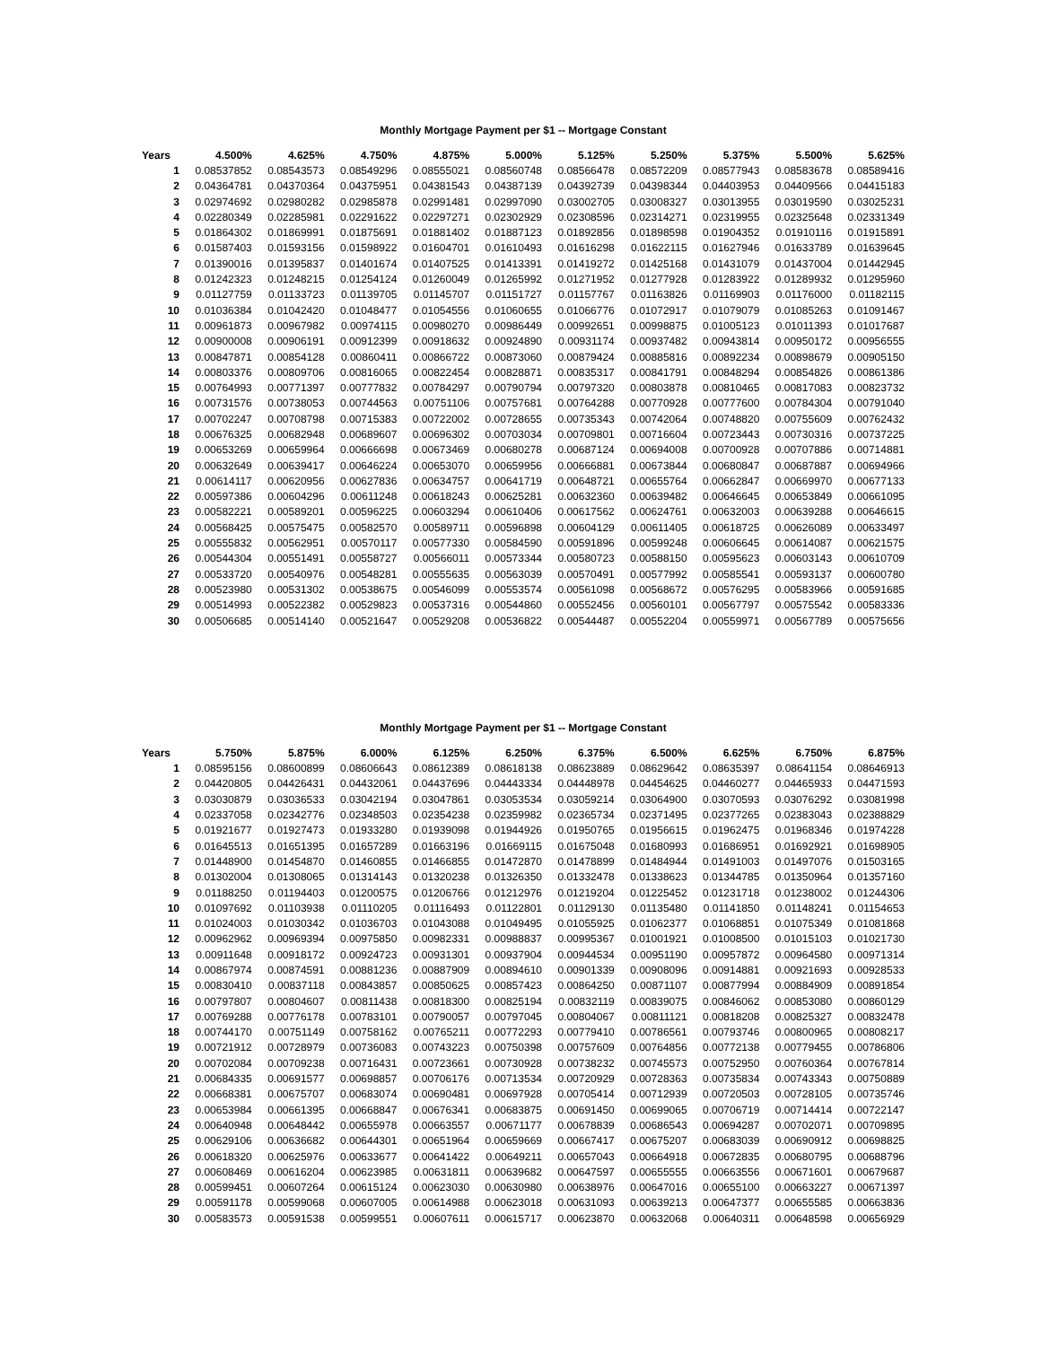Monthly Mortgage Payment per $1 -- Mortgage Constant
| Years | 4.500% | 4.625% | 4.750% | 4.875% | 5.000% | 5.125% | 5.250% | 5.375% | 5.500% | 5.625% |
| --- | --- | --- | --- | --- | --- | --- | --- | --- | --- | --- |
| 1 | 0.08537852 | 0.08543573 | 0.08549296 | 0.08555021 | 0.08560748 | 0.08566478 | 0.08572209 | 0.08577943 | 0.08583678 | 0.08589416 |
| 2 | 0.04364781 | 0.04370364 | 0.04375951 | 0.04381543 | 0.04387139 | 0.04392739 | 0.04398344 | 0.04403953 | 0.04409566 | 0.04415183 |
| 3 | 0.02974692 | 0.02980282 | 0.02985878 | 0.02991481 | 0.02997090 | 0.03002705 | 0.03008327 | 0.03013955 | 0.03019590 | 0.03025231 |
| 4 | 0.02280349 | 0.02285981 | 0.02291622 | 0.02297271 | 0.02302929 | 0.02308596 | 0.02314271 | 0.02319955 | 0.02325648 | 0.02331349 |
| 5 | 0.01864302 | 0.01869991 | 0.01875691 | 0.01881402 | 0.01887123 | 0.01892856 | 0.01898598 | 0.01904352 | 0.01910116 | 0.01915891 |
| 6 | 0.01587403 | 0.01593156 | 0.01598922 | 0.01604701 | 0.01610493 | 0.01616298 | 0.01622115 | 0.01627946 | 0.01633789 | 0.01639645 |
| 7 | 0.01390016 | 0.01395837 | 0.01401674 | 0.01407525 | 0.01413391 | 0.01419272 | 0.01425168 | 0.01431079 | 0.01437004 | 0.01442945 |
| 8 | 0.01242323 | 0.01248215 | 0.01254124 | 0.01260049 | 0.01265992 | 0.01271952 | 0.01277928 | 0.01283922 | 0.01289932 | 0.01295960 |
| 9 | 0.01127759 | 0.01133723 | 0.01139705 | 0.01145707 | 0.01151727 | 0.01157767 | 0.01163826 | 0.01169903 | 0.01176000 | 0.01182115 |
| 10 | 0.01036384 | 0.01042420 | 0.01048477 | 0.01054556 | 0.01060655 | 0.01066776 | 0.01072917 | 0.01079079 | 0.01085263 | 0.01091467 |
| 11 | 0.00961873 | 0.00967982 | 0.00974115 | 0.00980270 | 0.00986449 | 0.00992651 | 0.00998875 | 0.01005123 | 0.01011393 | 0.01017687 |
| 12 | 0.00900008 | 0.00906191 | 0.00912399 | 0.00918632 | 0.00924890 | 0.00931174 | 0.00937482 | 0.00943814 | 0.00950172 | 0.00956555 |
| 13 | 0.00847871 | 0.00854128 | 0.00860411 | 0.00866722 | 0.00873060 | 0.00879424 | 0.00885816 | 0.00892234 | 0.00898679 | 0.00905150 |
| 14 | 0.00803376 | 0.00809706 | 0.00816065 | 0.00822454 | 0.00828871 | 0.00835317 | 0.00841791 | 0.00848294 | 0.00854826 | 0.00861386 |
| 15 | 0.00764993 | 0.00771397 | 0.00777832 | 0.00784297 | 0.00790794 | 0.00797320 | 0.00803878 | 0.00810465 | 0.00817083 | 0.00823732 |
| 16 | 0.00731576 | 0.00738053 | 0.00744563 | 0.00751106 | 0.00757681 | 0.00764288 | 0.00770928 | 0.00777600 | 0.00784304 | 0.00791040 |
| 17 | 0.00702247 | 0.00708798 | 0.00715383 | 0.00722002 | 0.00728655 | 0.00735343 | 0.00742064 | 0.00748820 | 0.00755609 | 0.00762432 |
| 18 | 0.00676325 | 0.00682948 | 0.00689607 | 0.00696302 | 0.00703034 | 0.00709801 | 0.00716604 | 0.00723443 | 0.00730316 | 0.00737225 |
| 19 | 0.00653269 | 0.00659964 | 0.00666698 | 0.00673469 | 0.00680278 | 0.00687124 | 0.00694008 | 0.00700928 | 0.00707886 | 0.00714881 |
| 20 | 0.00632649 | 0.00639417 | 0.00646224 | 0.00653070 | 0.00659956 | 0.00666881 | 0.00673844 | 0.00680847 | 0.00687887 | 0.00694966 |
| 21 | 0.00614117 | 0.00620956 | 0.00627836 | 0.00634757 | 0.00641719 | 0.00648721 | 0.00655764 | 0.00662847 | 0.00669970 | 0.00677133 |
| 22 | 0.00597386 | 0.00604296 | 0.00611248 | 0.00618243 | 0.00625281 | 0.00632360 | 0.00639482 | 0.00646645 | 0.00653849 | 0.00661095 |
| 23 | 0.00582221 | 0.00589201 | 0.00596225 | 0.00603294 | 0.00610406 | 0.00617562 | 0.00624761 | 0.00632003 | 0.00639288 | 0.00646615 |
| 24 | 0.00568425 | 0.00575475 | 0.00582570 | 0.00589711 | 0.00596898 | 0.00604129 | 0.00611405 | 0.00618725 | 0.00626089 | 0.00633497 |
| 25 | 0.00555832 | 0.00562951 | 0.00570117 | 0.00577330 | 0.00584590 | 0.00591896 | 0.00599248 | 0.00606645 | 0.00614087 | 0.00621575 |
| 26 | 0.00544304 | 0.00551491 | 0.00558727 | 0.00566011 | 0.00573344 | 0.00580723 | 0.00588150 | 0.00595623 | 0.00603143 | 0.00610709 |
| 27 | 0.00533720 | 0.00540976 | 0.00548281 | 0.00555635 | 0.00563039 | 0.00570491 | 0.00577992 | 0.00585541 | 0.00593137 | 0.00600780 |
| 28 | 0.00523980 | 0.00531302 | 0.00538675 | 0.00546099 | 0.00553574 | 0.00561098 | 0.00568672 | 0.00576295 | 0.00583966 | 0.00591685 |
| 29 | 0.00514993 | 0.00522382 | 0.00529823 | 0.00537316 | 0.00544860 | 0.00552456 | 0.00560101 | 0.00567797 | 0.00575542 | 0.00583336 |
| 30 | 0.00506685 | 0.00514140 | 0.00521647 | 0.00529208 | 0.00536822 | 0.00544487 | 0.00552204 | 0.00559971 | 0.00567789 | 0.00575656 |
Monthly Mortgage Payment per $1 -- Mortgage Constant
| Years | 5.750% | 5.875% | 6.000% | 6.125% | 6.250% | 6.375% | 6.500% | 6.625% | 6.750% | 6.875% |
| --- | --- | --- | --- | --- | --- | --- | --- | --- | --- | --- |
| 1 | 0.08595156 | 0.08600899 | 0.08606643 | 0.08612389 | 0.08618138 | 0.08623889 | 0.08629642 | 0.08635397 | 0.08641154 | 0.08646913 |
| 2 | 0.04420805 | 0.04426431 | 0.04432061 | 0.04437696 | 0.04443334 | 0.04448978 | 0.04454625 | 0.04460277 | 0.04465933 | 0.04471593 |
| 3 | 0.03030879 | 0.03036533 | 0.03042194 | 0.03047861 | 0.03053534 | 0.03059214 | 0.03064900 | 0.03070593 | 0.03076292 | 0.03081998 |
| 4 | 0.02337058 | 0.02342776 | 0.02348503 | 0.02354238 | 0.02359982 | 0.02365734 | 0.02371495 | 0.02377265 | 0.02383043 | 0.02388829 |
| 5 | 0.01921677 | 0.01927473 | 0.01933280 | 0.01939098 | 0.01944926 | 0.01950765 | 0.01956615 | 0.01962475 | 0.01968346 | 0.01974228 |
| 6 | 0.01645513 | 0.01651395 | 0.01657289 | 0.01663196 | 0.01669115 | 0.01675048 | 0.01680993 | 0.01686951 | 0.01692921 | 0.01698905 |
| 7 | 0.01448900 | 0.01454870 | 0.01460855 | 0.01466855 | 0.01472870 | 0.01478899 | 0.01484944 | 0.01491003 | 0.01497076 | 0.01503165 |
| 8 | 0.01302004 | 0.01308065 | 0.01314143 | 0.01320238 | 0.01326350 | 0.01332478 | 0.01338623 | 0.01344785 | 0.01350964 | 0.01357160 |
| 9 | 0.01188250 | 0.01194403 | 0.01200575 | 0.01206766 | 0.01212976 | 0.01219204 | 0.01225452 | 0.01231718 | 0.01238002 | 0.01244306 |
| 10 | 0.01097692 | 0.01103938 | 0.01110205 | 0.01116493 | 0.01122801 | 0.01129130 | 0.01135480 | 0.01141850 | 0.01148241 | 0.01154653 |
| 11 | 0.01024003 | 0.01030342 | 0.01036703 | 0.01043088 | 0.01049495 | 0.01055925 | 0.01062377 | 0.01068851 | 0.01075349 | 0.01081868 |
| 12 | 0.00962962 | 0.00969394 | 0.00975850 | 0.00982331 | 0.00988837 | 0.00995367 | 0.01001921 | 0.01008500 | 0.01015103 | 0.01021730 |
| 13 | 0.00911648 | 0.00918172 | 0.00924723 | 0.00931301 | 0.00937904 | 0.00944534 | 0.00951190 | 0.00957872 | 0.00964580 | 0.00971314 |
| 14 | 0.00867974 | 0.00874591 | 0.00881236 | 0.00887909 | 0.00894610 | 0.00901339 | 0.00908096 | 0.00914881 | 0.00921693 | 0.00928533 |
| 15 | 0.00830410 | 0.00837118 | 0.00843857 | 0.00850625 | 0.00857423 | 0.00864250 | 0.00871107 | 0.00877994 | 0.00884909 | 0.00891854 |
| 16 | 0.00797807 | 0.00804607 | 0.00811438 | 0.00818300 | 0.00825194 | 0.00832119 | 0.00839075 | 0.00846062 | 0.00853080 | 0.00860129 |
| 17 | 0.00769288 | 0.00776178 | 0.00783101 | 0.00790057 | 0.00797045 | 0.00804067 | 0.00811121 | 0.00818208 | 0.00825327 | 0.00832478 |
| 18 | 0.00744170 | 0.00751149 | 0.00758162 | 0.00765211 | 0.00772293 | 0.00779410 | 0.00786561 | 0.00793746 | 0.00800965 | 0.00808217 |
| 19 | 0.00721912 | 0.00728979 | 0.00736083 | 0.00743223 | 0.00750398 | 0.00757609 | 0.00764856 | 0.00772138 | 0.00779455 | 0.00786806 |
| 20 | 0.00702084 | 0.00709238 | 0.00716431 | 0.00723661 | 0.00730928 | 0.00738232 | 0.00745573 | 0.00752950 | 0.00760364 | 0.00767814 |
| 21 | 0.00684335 | 0.00691577 | 0.00698857 | 0.00706176 | 0.00713534 | 0.00720929 | 0.00728363 | 0.00735834 | 0.00743343 | 0.00750889 |
| 22 | 0.00668381 | 0.00675707 | 0.00683074 | 0.00690481 | 0.00697928 | 0.00705414 | 0.00712939 | 0.00720503 | 0.00728105 | 0.00735746 |
| 23 | 0.00653984 | 0.00661395 | 0.00668847 | 0.00676341 | 0.00683875 | 0.00691450 | 0.00699065 | 0.00706719 | 0.00714414 | 0.00722147 |
| 24 | 0.00640948 | 0.00648442 | 0.00655978 | 0.00663557 | 0.00671177 | 0.00678839 | 0.00686543 | 0.00694287 | 0.00702071 | 0.00709895 |
| 25 | 0.00629106 | 0.00636682 | 0.00644301 | 0.00651964 | 0.00659669 | 0.00667417 | 0.00675207 | 0.00683039 | 0.00690912 | 0.00698825 |
| 26 | 0.00618320 | 0.00625976 | 0.00633677 | 0.00641422 | 0.00649211 | 0.00657043 | 0.00664918 | 0.00672835 | 0.00680795 | 0.00688796 |
| 27 | 0.00608469 | 0.00616204 | 0.00623985 | 0.00631811 | 0.00639682 | 0.00647597 | 0.00655555 | 0.00663556 | 0.00671601 | 0.00679687 |
| 28 | 0.00599451 | 0.00607264 | 0.00615124 | 0.00623030 | 0.00630980 | 0.00638976 | 0.00647016 | 0.00655100 | 0.00663227 | 0.00671397 |
| 29 | 0.00591178 | 0.00599068 | 0.00607005 | 0.00614988 | 0.00623018 | 0.00631093 | 0.00639213 | 0.00647377 | 0.00655585 | 0.00663836 |
| 30 | 0.00583573 | 0.00591538 | 0.00599551 | 0.00607611 | 0.00615717 | 0.00623870 | 0.00632068 | 0.00640311 | 0.00648598 | 0.00656929 |